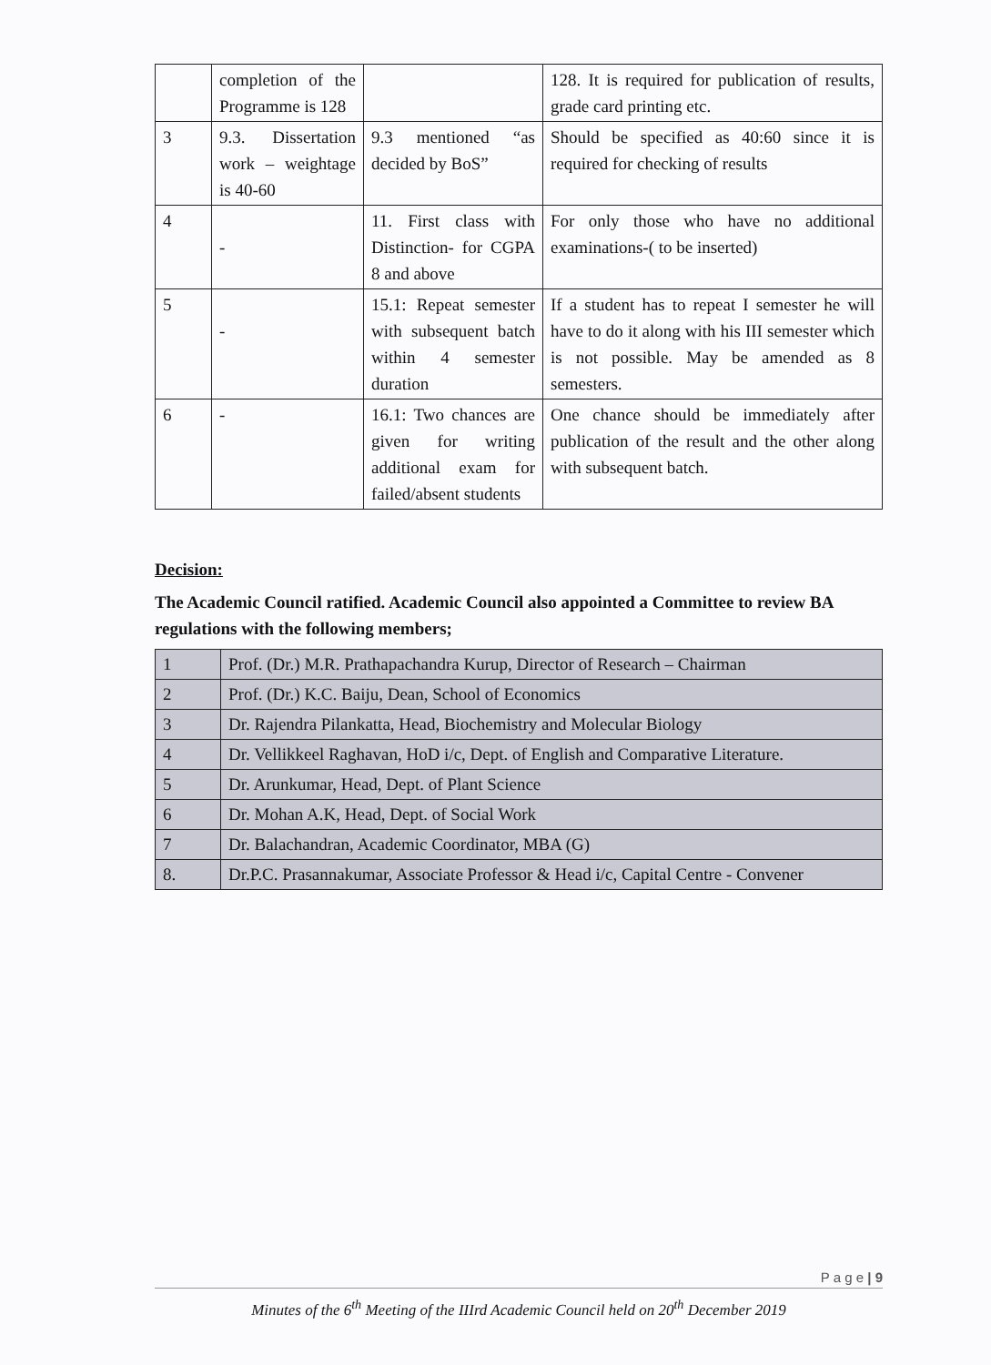| | completion of the Programme is 128 | | 128. It is required for publication of results, grade card printing etc. |
| 3 | 9.3. Dissertation work – weightage is 40-60 | 9.3 mentioned “as decided by BoS” | Should be specified as 40:60 since it is required for checking of results |
| 4 | - | 11. First class with Distinction- for CGPA 8 and above | For only those who have no additional examinations-( to be inserted) |
| 5 | - | 15.1: Repeat semester with subsequent batch within 4 semester duration | If a student has to repeat I semester he will have to do it along with his III semester which is not possible. May be amended as 8 semesters. |
| 6 | - | 16.1: Two chances are given for writing additional exam for failed/absent students | One chance should be immediately after publication of the result and the other along with subsequent batch. |
Decision:
The Academic Council ratified. Academic Council also appointed a Committee to review BA regulations with the following members;
| 1 | Prof. (Dr.) M.R. Prathapachandra Kurup, Director of Research – Chairman |
| 2 | Prof. (Dr.) K.C. Baiju, Dean, School of Economics |
| 3 | Dr. Rajendra Pilankatta, Head, Biochemistry and Molecular Biology |
| 4 | Dr. Vellikkeel Raghavan, HoD i/c, Dept. of English and Comparative Literature. |
| 5 | Dr. Arunkumar, Head, Dept. of Plant Science |
| 6 | Dr. Mohan A.K, Head, Dept. of Social Work |
| 7 | Dr. Balachandran, Academic Coordinator, MBA (G) |
| 8. | Dr.P.C. Prasannakumar, Associate Professor & Head i/c, Capital Centre - Convener |
P a g e | 9
Minutes of the 6<sup>th</sup> Meeting of the IIIrd Academic Council held on 20<sup>th</sup> December 2019